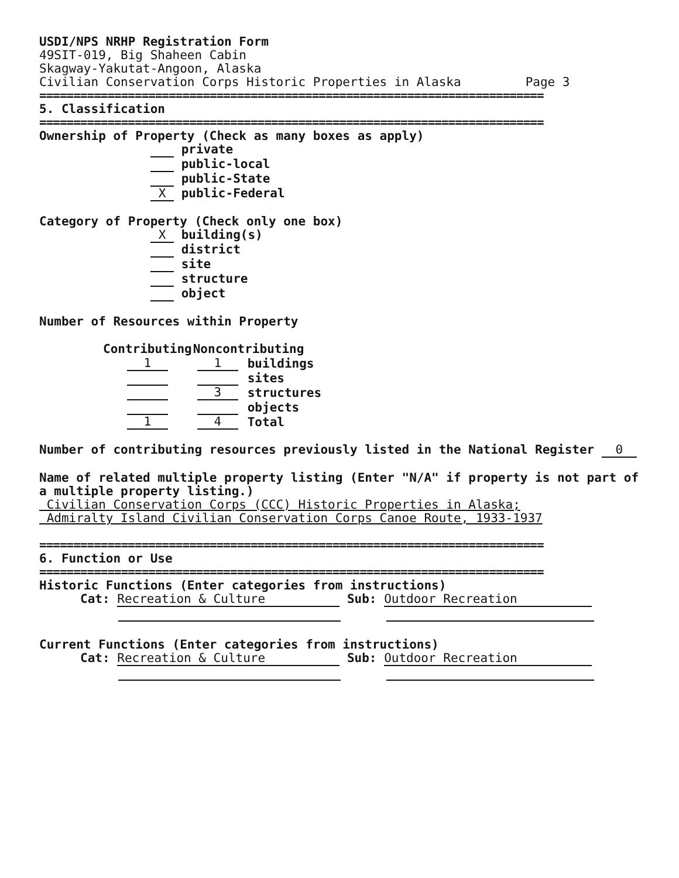USDI/NPS NRHP Registration Form
49SIT-019, Big Shaheen Cabin
Skagway-Yakutat-Angoon, Alaska
Civilian Conservation Corps Historic Properties in Alaska Page 3
==========================================================================
5. Classification
==========================================================================
Ownership of Property (Check as many boxes as apply)
private
public-local
public-State
X public-Federal
Category of Property (Check only one box)
X building(s)
district
site
structure
object
Number of Resources within Property
| Contributing | Noncontributing | |
| --- | --- | --- |
| 1 | 1 | buildings |
| | | sites |
| | 3 | structures |
| | | objects |
| 1 | 4 | Total |
Number of contributing resources previously listed in the National Register 0
Name of related multiple property listing (Enter "N/A" if property is not part of a multiple property listing.)
Civilian Conservation Corps (CCC) Historic Properties in Alaska;
Admiralty Island Civilian Conservation Corps Canoe Route, 1933-1937
==========================================================================
6. Function or Use
==========================================================================
Historic Functions (Enter categories from instructions)
Cat: Recreation & Culture Sub: Outdoor Recreation
Current Functions (Enter categories from instructions)
Cat: Recreation & Culture Sub: Outdoor Recreation